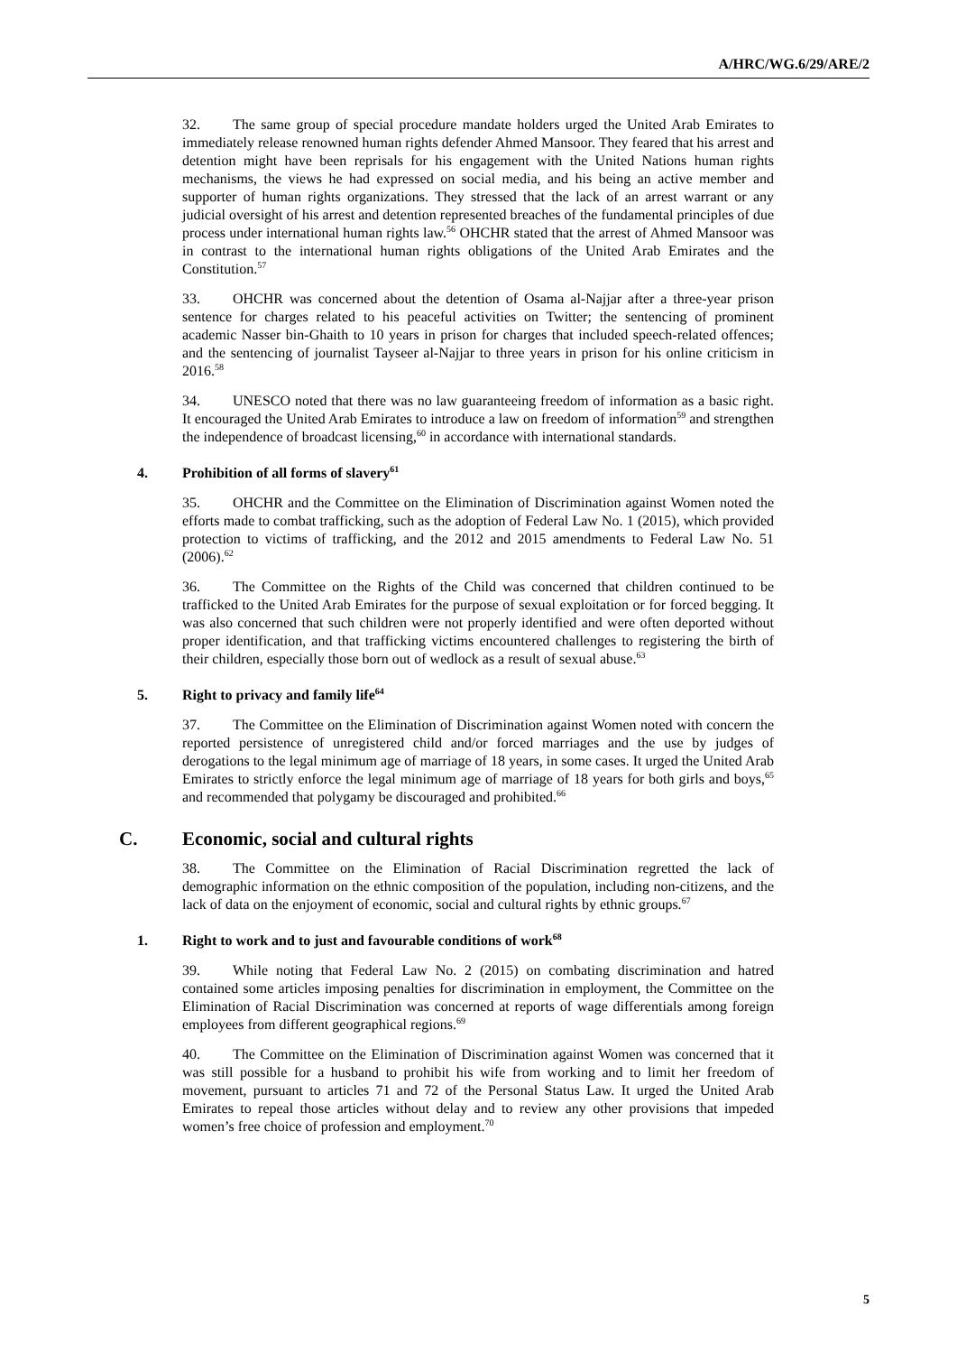A/HRC/WG.6/29/ARE/2
32. The same group of special procedure mandate holders urged the United Arab Emirates to immediately release renowned human rights defender Ahmed Mansoor. They feared that his arrest and detention might have been reprisals for his engagement with the United Nations human rights mechanisms, the views he had expressed on social media, and his being an active member and supporter of human rights organizations. They stressed that the lack of an arrest warrant or any judicial oversight of his arrest and detention represented breaches of the fundamental principles of due process under international human rights law.<sup>56</sup> OHCHR stated that the arrest of Ahmed Mansoor was in contrast to the international human rights obligations of the United Arab Emirates and the Constitution.<sup>57</sup>
33. OHCHR was concerned about the detention of Osama al-Najjar after a three-year prison sentence for charges related to his peaceful activities on Twitter; the sentencing of prominent academic Nasser bin-Ghaith to 10 years in prison for charges that included speech-related offences; and the sentencing of journalist Tayseer al-Najjar to three years in prison for his online criticism in 2016.<sup>58</sup>
34. UNESCO noted that there was no law guaranteeing freedom of information as a basic right. It encouraged the United Arab Emirates to introduce a law on freedom of information<sup>59</sup> and strengthen the independence of broadcast licensing,<sup>60</sup> in accordance with international standards.
4. Prohibition of all forms of slavery<sup>61</sup>
35. OHCHR and the Committee on the Elimination of Discrimination against Women noted the efforts made to combat trafficking, such as the adoption of Federal Law No. 1 (2015), which provided protection to victims of trafficking, and the 2012 and 2015 amendments to Federal Law No. 51 (2006).<sup>62</sup>
36. The Committee on the Rights of the Child was concerned that children continued to be trafficked to the United Arab Emirates for the purpose of sexual exploitation or for forced begging. It was also concerned that such children were not properly identified and were often deported without proper identification, and that trafficking victims encountered challenges to registering the birth of their children, especially those born out of wedlock as a result of sexual abuse.<sup>63</sup>
5. Right to privacy and family life<sup>64</sup>
37. The Committee on the Elimination of Discrimination against Women noted with concern the reported persistence of unregistered child and/or forced marriages and the use by judges of derogations to the legal minimum age of marriage of 18 years, in some cases. It urged the United Arab Emirates to strictly enforce the legal minimum age of marriage of 18 years for both girls and boys,<sup>65</sup> and recommended that polygamy be discouraged and prohibited.<sup>66</sup>
C. Economic, social and cultural rights
38. The Committee on the Elimination of Racial Discrimination regretted the lack of demographic information on the ethnic composition of the population, including non-citizens, and the lack of data on the enjoyment of economic, social and cultural rights by ethnic groups.<sup>67</sup>
1. Right to work and to just and favourable conditions of work<sup>68</sup>
39. While noting that Federal Law No. 2 (2015) on combating discrimination and hatred contained some articles imposing penalties for discrimination in employment, the Committee on the Elimination of Racial Discrimination was concerned at reports of wage differentials among foreign employees from different geographical regions.<sup>69</sup>
40. The Committee on the Elimination of Discrimination against Women was concerned that it was still possible for a husband to prohibit his wife from working and to limit her freedom of movement, pursuant to articles 71 and 72 of the Personal Status Law. It urged the United Arab Emirates to repeal those articles without delay and to review any other provisions that impeded women’s free choice of profession and employment.<sup>70</sup>
5